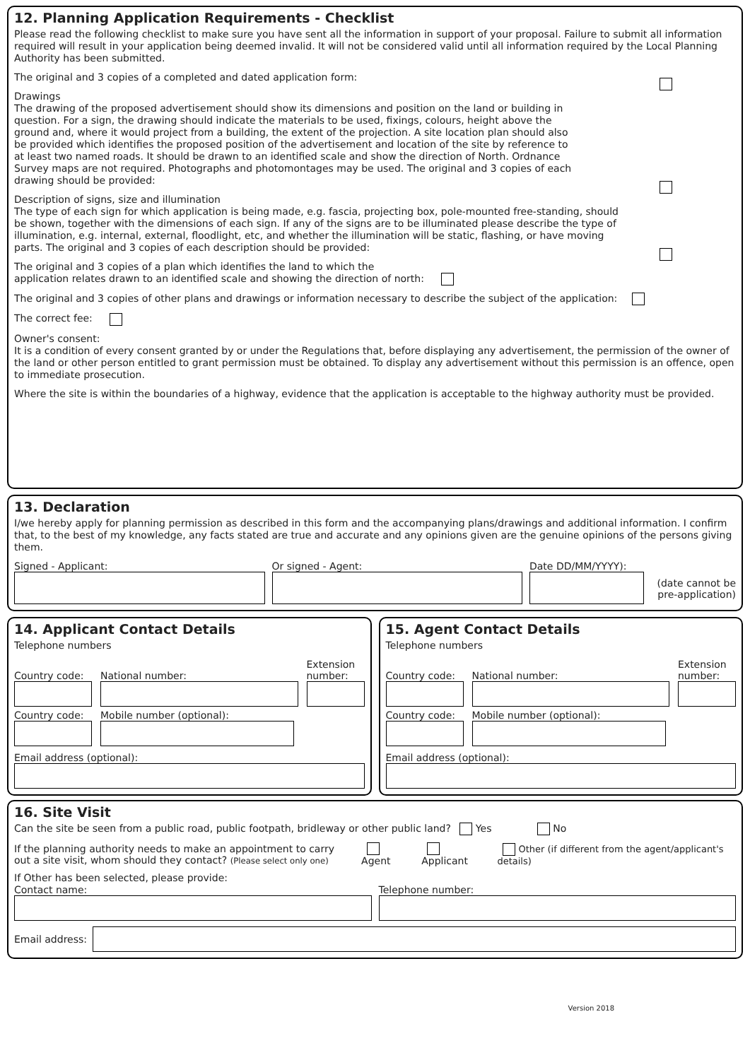12. Planning Application Requirements - Checklist
Please read the following checklist to make sure you have sent all the information in support of your proposal. Failure to submit all information required will result in your application being deemed invalid. It will not be considered valid until all information required by the Local Planning Authority has been submitted.
The original and 3 copies of a completed and dated application form:
Drawings
The drawing of the proposed advertisement should show its dimensions and position on the land or building in question. For a sign, the drawing should indicate the materials to be used, fixings, colours, height above the ground and, where it would project from a building, the extent of the projection. A site location plan should also be provided which identifies the proposed position of the advertisement and location of the site by reference to at least two named roads. It should be drawn to an identified scale and show the direction of North. Ordnance Survey maps are not required. Photographs and photomontages may be used. The original and 3 copies of each drawing should be provided:
Description of signs, size and illumination
The type of each sign for which application is being made, e.g. fascia, projecting box, pole-mounted free-standing, should be shown, together with the dimensions of each sign. If any of the signs are to be illuminated please describe the type of illumination, e.g. internal, external, floodlight, etc, and whether the illumination will be static, flashing, or have moving parts. The original and 3 copies of each description should be provided:
The original and 3 copies of a plan which identifies the land to which the
application relates drawn to an identified scale and showing the direction of north:
The original and 3 copies of other plans and drawings or information necessary to describe the subject of the application:
The correct fee:
Owner's consent:
It is a condition of every consent granted by or under the Regulations that, before displaying any advertisement, the permission of the owner of the land or other person entitled to grant permission must be obtained. To display any advertisement without this permission is an offence, open to immediate prosecution.
Where the site is within the boundaries of a highway, evidence that the application is acceptable to the highway authority must be provided.
13. Declaration
I/we hereby apply for planning permission as described in this form and the accompanying plans/drawings and additional information. I confirm that, to the best of my knowledge, any facts stated are true and accurate and any opinions given are the genuine opinions of the persons giving them.
Signed - Applicant: Or signed - Agent: Date DD/MM/YYYY):
(date cannot be pre-application)
14. Applicant Contact Details
Telephone numbers
Country code:
National number:
Extension number:
Country code: Mobile number (optional):
Email address (optional):
15. Agent Contact Details
Telephone numbers
Country code:
National number:
Extension number:
Country code: Mobile number (optional):
Email address (optional):
16. Site Visit
Can the site be seen from a public road, public footpath, bridleway or other public land? Yes No
If the planning authority needs to make an appointment to carry out a site visit, whom should they contact? (Please select only one)
Agent Applicant
Other (if different from the agent/applicant's details)
If Other has been selected, please provide:
Contact name: Telephone number:
Email address:
Version 2018